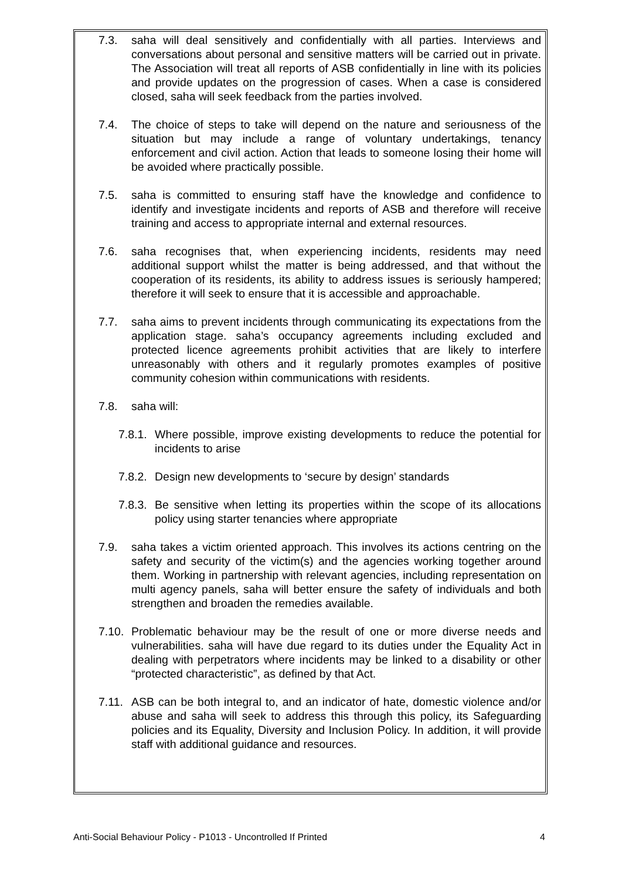7.3. saha will deal sensitively and confidentially with all parties. Interviews and conversations about personal and sensitive matters will be carried out in private. The Association will treat all reports of ASB confidentially in line with its policies and provide updates on the progression of cases. When a case is considered closed, saha will seek feedback from the parties involved.
7.4. The choice of steps to take will depend on the nature and seriousness of the situation but may include a range of voluntary undertakings, tenancy enforcement and civil action. Action that leads to someone losing their home will be avoided where practically possible.
7.5. saha is committed to ensuring staff have the knowledge and confidence to identify and investigate incidents and reports of ASB and therefore will receive training and access to appropriate internal and external resources.
7.6. saha recognises that, when experiencing incidents, residents may need additional support whilst the matter is being addressed, and that without the cooperation of its residents, its ability to address issues is seriously hampered; therefore it will seek to ensure that it is accessible and approachable.
7.7. saha aims to prevent incidents through communicating its expectations from the application stage. saha’s occupancy agreements including excluded and protected licence agreements prohibit activities that are likely to interfere unreasonably with others and it regularly promotes examples of positive community cohesion within communications with residents.
7.8. saha will:
7.8.1. Where possible, improve existing developments to reduce the potential for incidents to arise
7.8.2. Design new developments to ‘secure by design’ standards
7.8.3. Be sensitive when letting its properties within the scope of its allocations policy using starter tenancies where appropriate
7.9. saha takes a victim oriented approach. This involves its actions centring on the safety and security of the victim(s) and the agencies working together around them. Working in partnership with relevant agencies, including representation on multi agency panels, saha will better ensure the safety of individuals and both strengthen and broaden the remedies available.
7.10. Problematic behaviour may be the result of one or more diverse needs and vulnerabilities. saha will have due regard to its duties under the Equality Act in dealing with perpetrators where incidents may be linked to a disability or other “protected characteristic”, as defined by that Act.
7.11. ASB can be both integral to, and an indicator of hate, domestic violence and/or abuse and saha will seek to address this through this policy, its Safeguarding policies and its Equality, Diversity and Inclusion Policy. In addition, it will provide staff with additional guidance and resources.
Anti-Social Behaviour Policy - P1013 - Uncontrolled If Printed 4